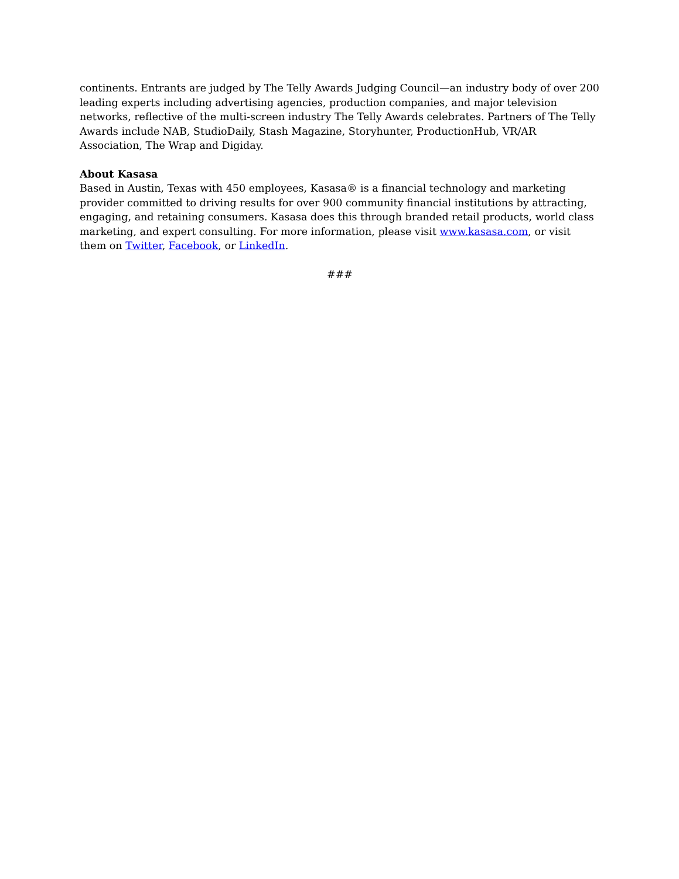continents. Entrants are judged by The Telly Awards Judging Council—an industry body of over 200 leading experts including advertising agencies, production companies, and major television networks, reflective of the multi-screen industry The Telly Awards celebrates. Partners of The Telly Awards include NAB, StudioDaily, Stash Magazine, Storyhunter, ProductionHub, VR/AR Association, The Wrap and Digiday.
About Kasasa
Based in Austin, Texas with 450 employees, Kasasa® is a financial technology and marketing provider committed to driving results for over 900 community financial institutions by attracting, engaging, and retaining consumers. Kasasa does this through branded retail products, world class marketing, and expert consulting. For more information, please visit www.kasasa.com, or visit them on Twitter, Facebook, or LinkedIn.
###